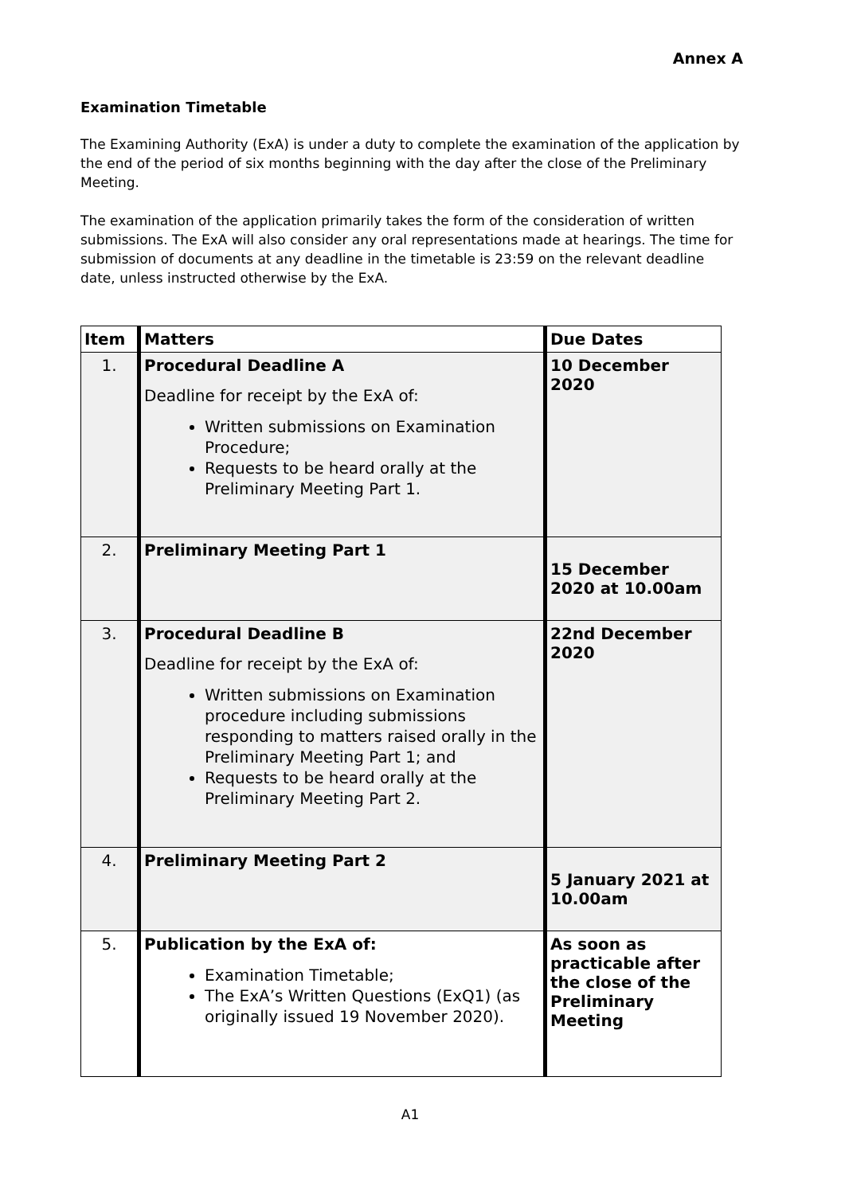Annex A
Examination Timetable
The Examining Authority (ExA) is under a duty to complete the examination of the application by the end of the period of six months beginning with the day after the close of the Preliminary Meeting.
The examination of the application primarily takes the form of the consideration of written submissions. The ExA will also consider any oral representations made at hearings. The time for submission of documents at any deadline in the timetable is 23:59 on the relevant deadline date, unless instructed otherwise by the ExA.
| Item | Matters | Due Dates |
| --- | --- | --- |
| 1. | Procedural Deadline A Deadline for receipt by the ExA of: Written submissions on Examination Procedure; Requests to be heard orally at the Preliminary Meeting Part 1. | 10 December 2020 |
| 2. | Preliminary Meeting Part 1 | 15 December 2020 at 10.00am |
| 3. | Procedural Deadline B Deadline for receipt by the ExA of: Written submissions on Examination procedure including submissions responding to matters raised orally in the Preliminary Meeting Part 1; and Requests to be heard orally at the Preliminary Meeting Part 2. | 22nd December 2020 |
| 4. | Preliminary Meeting Part 2 | 5 January 2021 at 10.00am |
| 5. | Publication by the ExA of: Examination Timetable; The ExA’s Written Questions (ExQ1) (as originally issued 19 November 2020). | As soon as practicable after the close of the Preliminary Meeting |
A1